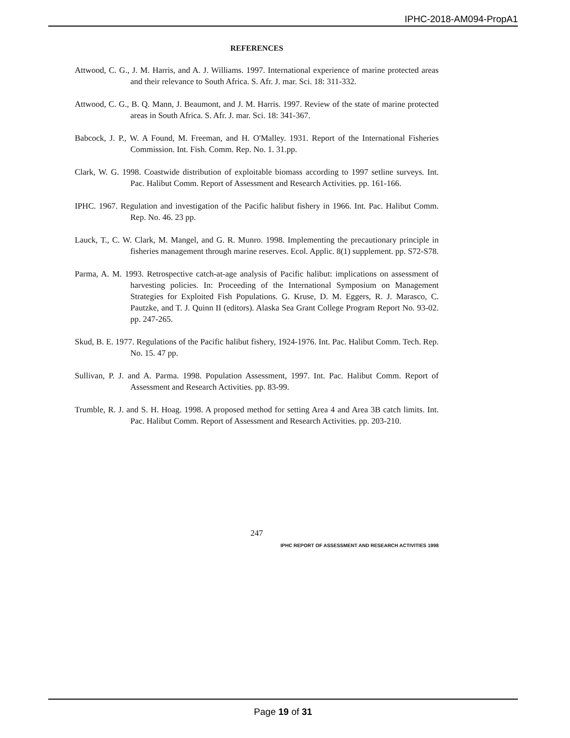IPHC-2018-AM094-PropA1
REFERENCES
Attwood, C. G., J. M. Harris, and A. J. Williams. 1997. International experience of marine protected areas and their relevance to South Africa. S. Afr. J. mar. Sci. 18: 311-332.
Attwood, C. G., B. Q. Mann, J. Beaumont, and J. M. Harris. 1997. Review of the state of marine protected areas in South Africa. S. Afr. J. mar. Sci. 18: 341-367.
Babcock, J. P., W. A Found, M. Freeman, and H. O'Malley. 1931. Report of the International Fisheries Commission. Int. Fish. Comm. Rep. No. 1. 31.pp.
Clark, W. G. 1998. Coastwide distribution of exploitable biomass according to 1997 setline surveys. Int. Pac. Halibut Comm. Report of Assessment and Research Activities. pp. 161-166.
IPHC. 1967. Regulation and investigation of the Pacific halibut fishery in 1966. Int. Pac. Halibut Comm. Rep. No. 46. 23 pp.
Lauck, T., C. W. Clark, M. Mangel, and G. R. Munro. 1998. Implementing the precautionary principle in fisheries management through marine reserves. Ecol. Applic. 8(1) supplement. pp. S72-S78.
Parma, A. M. 1993. Retrospective catch-at-age analysis of Pacific halibut: implications on assessment of harvesting policies. In: Proceeding of the International Symposium on Management Strategies for Exploited Fish Populations. G. Kruse, D. M. Eggers, R. J. Marasco, C. Pautzke, and T. J. Quinn II (editors). Alaska Sea Grant College Program Report No. 93-02. pp. 247-265.
Skud, B. E. 1977. Regulations of the Pacific halibut fishery, 1924-1976. Int. Pac. Halibut Comm. Tech. Rep. No. 15. 47 pp.
Sullivan, P. J. and A. Parma. 1998. Population Assessment, 1997. Int. Pac. Halibut Comm. Report of Assessment and Research Activities. pp. 83-99.
Trumble, R. J. and S. H. Hoag. 1998. A proposed method for setting Area 4 and Area 3B catch limits. Int. Pac. Halibut Comm. Report of Assessment and Research Activities. pp. 203-210.
247
IPHC REPORT OF ASSESSMENT AND RESEARCH ACTIVITIES 1998
Page 19 of 31